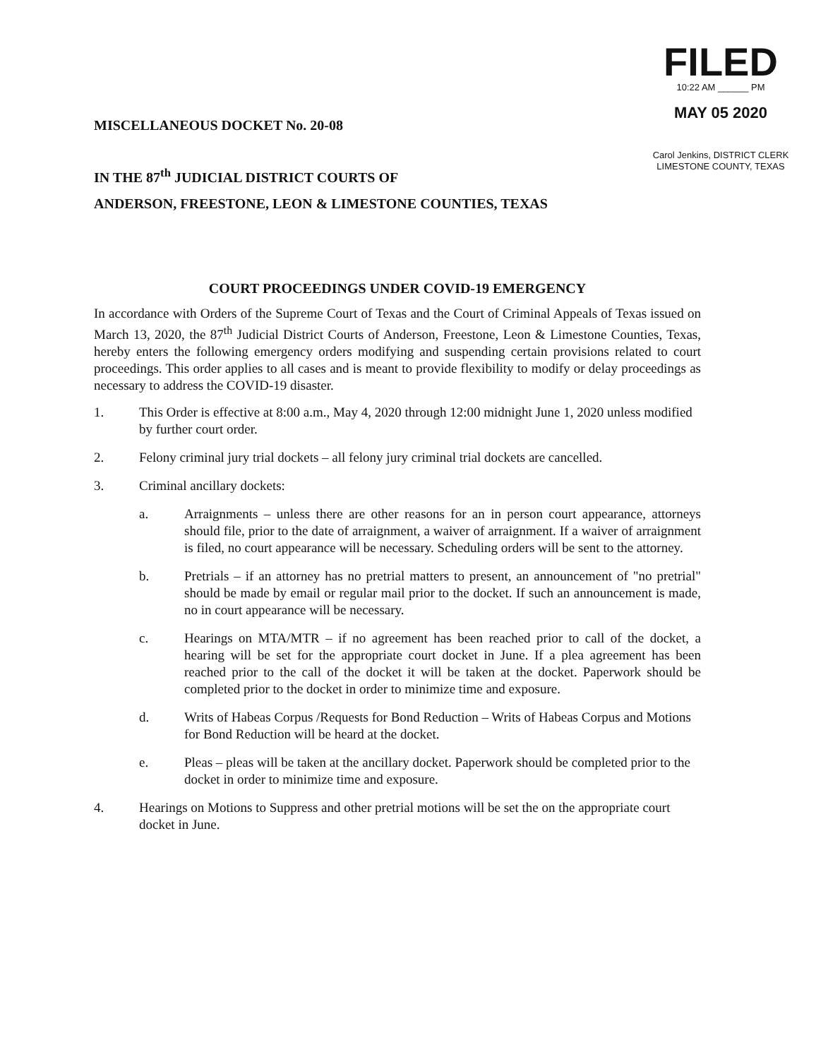FILED
10:22 AM ______ PM
MAY 05 2020
Carol Jenkins, DISTRICT CLERK
LIMESTONE COUNTY, TEXAS
MISCELLANEOUS DOCKET No. 20-08
IN THE 87<sup>th</sup> JUDICIAL DISTRICT COURTS OF
ANDERSON, FREESTONE, LEON & LIMESTONE COUNTIES, TEXAS
COURT PROCEEDINGS UNDER COVID-19 EMERGENCY
In accordance with Orders of the Supreme Court of Texas and the Court of Criminal Appeals of Texas issued on March 13, 2020, the 87<sup>th</sup> Judicial District Courts of Anderson, Freestone, Leon & Limestone Counties, Texas, hereby enters the following emergency orders modifying and suspending certain provisions related to court proceedings. This order applies to all cases and is meant to provide flexibility to modify or delay proceedings as necessary to address the COVID-19 disaster.
1. This Order is effective at 8:00 a.m., May 4, 2020 through 12:00 midnight June 1, 2020 unless modified by further court order.
2. Felony criminal jury trial dockets – all felony jury criminal trial dockets are cancelled.
3. Criminal ancillary dockets:
a. Arraignments – unless there are other reasons for an in person court appearance, attorneys should file, prior to the date of arraignment, a waiver of arraignment. If a waiver of arraignment is filed, no court appearance will be necessary. Scheduling orders will be sent to the attorney.
b. Pretrials – if an attorney has no pretrial matters to present, an announcement of "no pretrial" should be made by email or regular mail prior to the docket. If such an announcement is made, no in court appearance will be necessary.
c. Hearings on MTA/MTR – if no agreement has been reached prior to call of the docket, a hearing will be set for the appropriate court docket in June. If a plea agreement has been reached prior to the call of the docket it will be taken at the docket. Paperwork should be completed prior to the docket in order to minimize time and exposure.
d. Writs of Habeas Corpus /Requests for Bond Reduction – Writs of Habeas Corpus and Motions for Bond Reduction will be heard at the docket.
e. Pleas – pleas will be taken at the ancillary docket. Paperwork should be completed prior to the docket in order to minimize time and exposure.
4. Hearings on Motions to Suppress and other pretrial motions will be set the on the appropriate court docket in June.